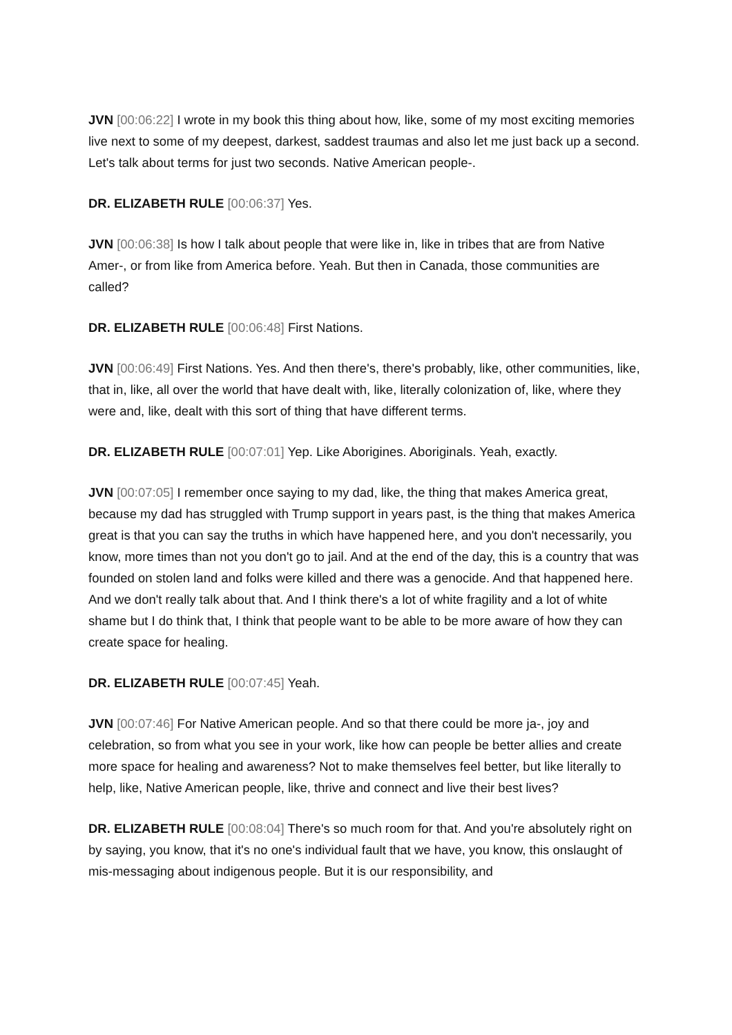JVN [00:06:22] I wrote in my book this thing about how, like, some of my most exciting memories live next to some of my deepest, darkest, saddest traumas and also let me just back up a second. Let's talk about terms for just two seconds. Native American people-.
DR. ELIZABETH RULE [00:06:37] Yes.
JVN [00:06:38] Is how I talk about people that were like in, like in tribes that are from Native Amer-, or from like from America before. Yeah. But then in Canada, those communities are called?
DR. ELIZABETH RULE [00:06:48] First Nations.
JVN [00:06:49] First Nations. Yes. And then there's, there's probably, like, other communities, like, that in, like, all over the world that have dealt with, like, literally colonization of, like, where they were and, like, dealt with this sort of thing that have different terms.
DR. ELIZABETH RULE [00:07:01] Yep. Like Aborigines. Aboriginals. Yeah, exactly.
JVN [00:07:05] I remember once saying to my dad, like, the thing that makes America great, because my dad has struggled with Trump support in years past, is the thing that makes America great is that you can say the truths in which have happened here, and you don't necessarily, you know, more times than not you don't go to jail. And at the end of the day, this is a country that was founded on stolen land and folks were killed and there was a genocide. And that happened here. And we don't really talk about that. And I think there's a lot of white fragility and a lot of white shame but I do think that, I think that people want to be able to be more aware of how they can create space for healing.
DR. ELIZABETH RULE [00:07:45] Yeah.
JVN [00:07:46] For Native American people. And so that there could be more ja-, joy and celebration, so from what you see in your work, like how can people be better allies and create more space for healing and awareness? Not to make themselves feel better, but like literally to help, like, Native American people, like, thrive and connect and live their best lives?
DR. ELIZABETH RULE [00:08:04] There's so much room for that. And you're absolutely right on by saying, you know, that it's no one's individual fault that we have, you know, this onslaught of mis-messaging about indigenous people. But it is our responsibility, and